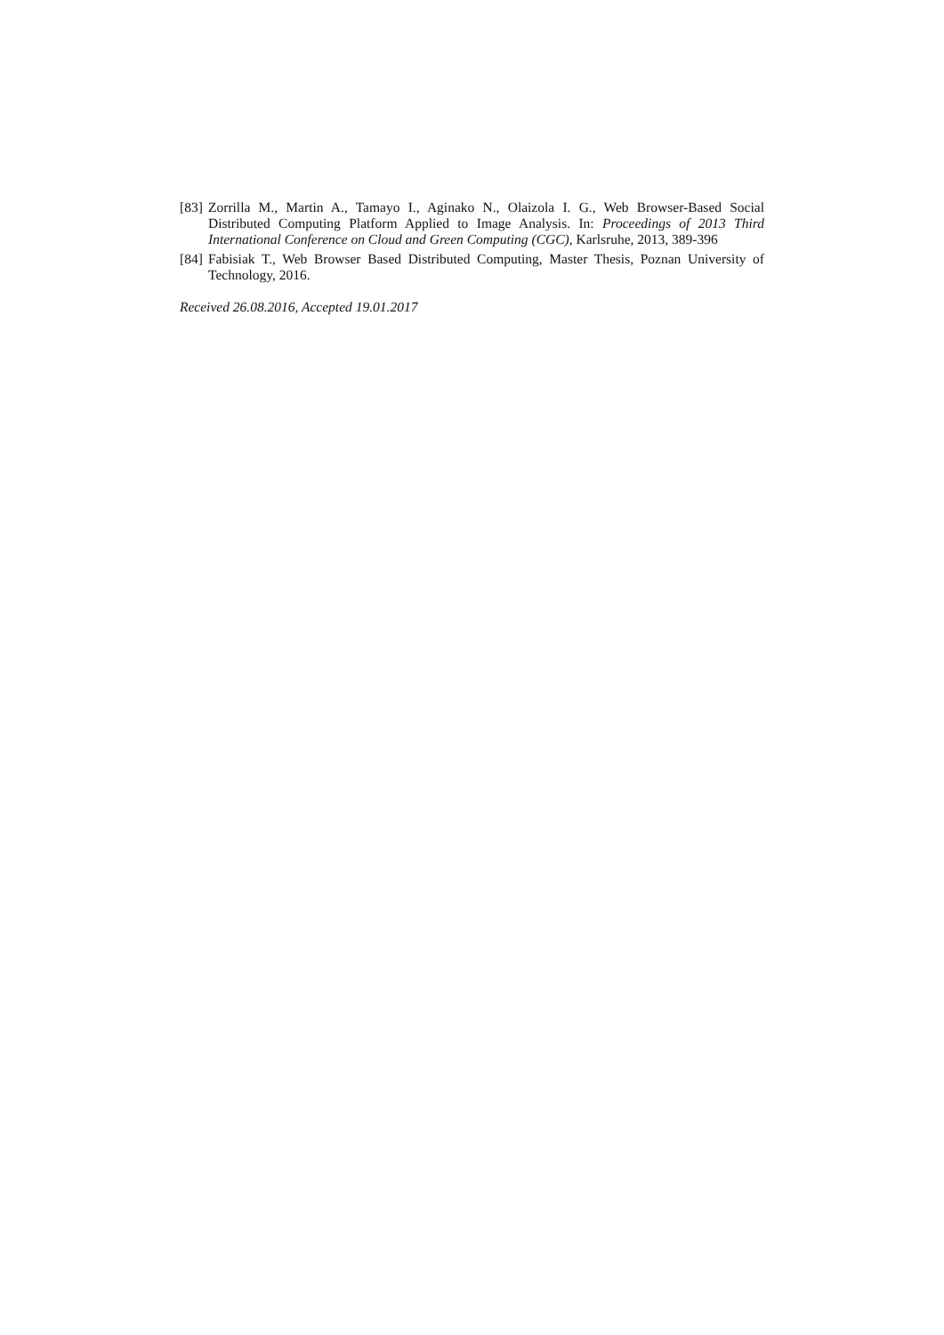[83] Zorrilla M., Martin A., Tamayo I., Aginako N., Olaizola I. G., Web Browser-Based Social Distributed Computing Platform Applied to Image Analysis. In: Proceedings of 2013 Third International Conference on Cloud and Green Computing (CGC), Karlsruhe, 2013, 389-396
[84] Fabisiak T., Web Browser Based Distributed Computing, Master Thesis, Poznan University of Technology, 2016.
Received 26.08.2016, Accepted 19.01.2017